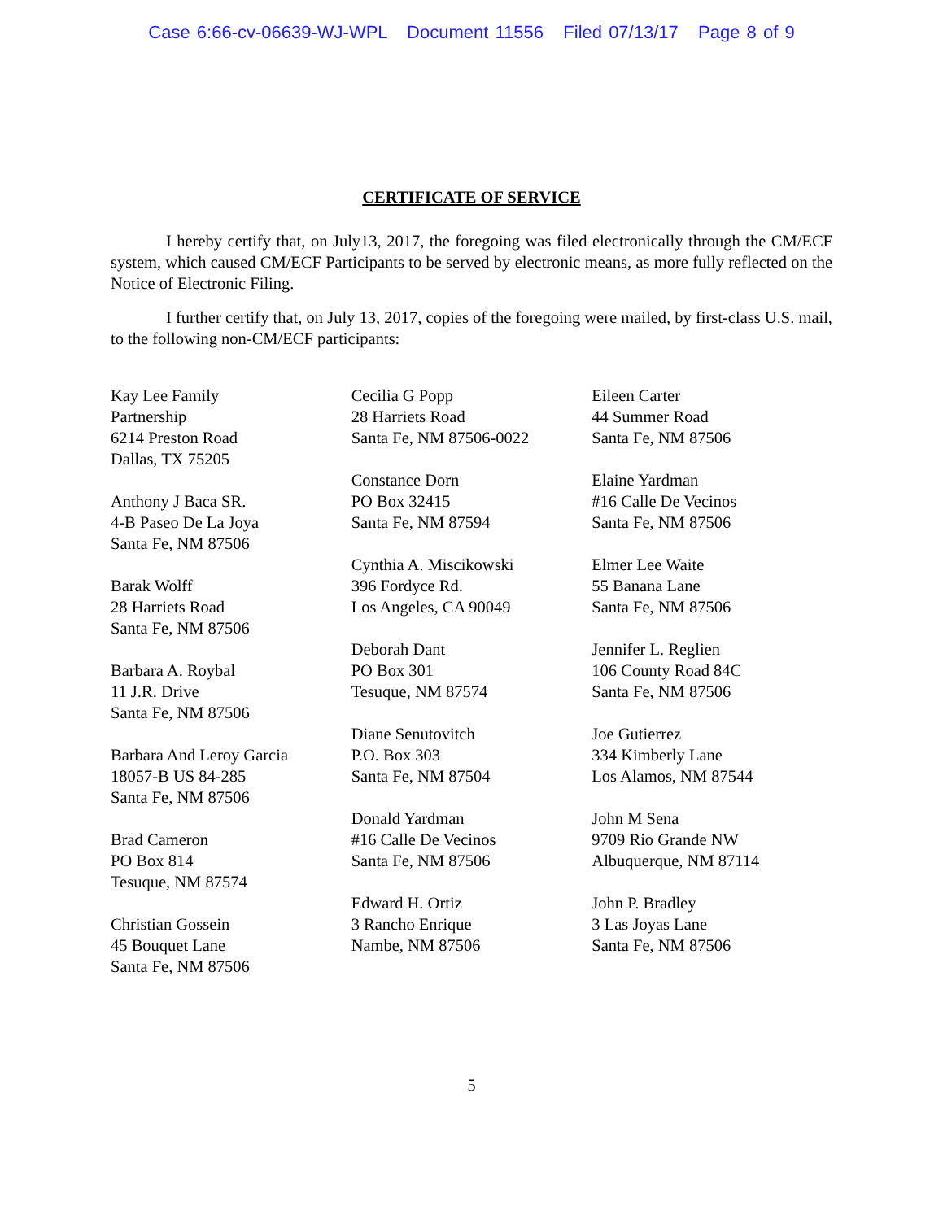Case 6:66-cv-06639-WJ-WPL Document 11556 Filed 07/13/17 Page 8 of 9
CERTIFICATE OF SERVICE
I hereby certify that, on July13, 2017, the foregoing was filed electronically through the CM/ECF system, which caused CM/ECF Participants to be served by electronic means, as more fully reflected on the Notice of Electronic Filing.
I further certify that, on July 13, 2017, copies of the foregoing were mailed, by first-class U.S. mail, to the following non-CM/ECF participants:
Kay Lee Family
Partnership
6214 Preston Road
Dallas, TX 75205
Anthony J Baca SR.
4-B Paseo De La Joya
Santa Fe, NM 87506
Barak Wolff
28 Harriets Road
Santa Fe, NM 87506
Barbara A. Roybal
11 J.R. Drive
Santa Fe, NM 87506
Barbara And Leroy Garcia
18057-B US 84-285
Santa Fe, NM 87506
Brad Cameron
PO Box 814
Tesuque, NM 87574
Christian Gossein
45 Bouquet Lane
Santa Fe, NM 87506
Cecilia G Popp
28 Harriets Road
Santa Fe, NM 87506-0022
Constance Dorn
PO Box 32415
Santa Fe, NM 87594
Cynthia A. Miscikowski
396 Fordyce Rd.
Los Angeles, CA 90049
Deborah Dant
PO Box 301
Tesuque, NM 87574
Diane Senutovitch
P.O. Box 303
Santa Fe, NM 87504
Donald Yardman
#16 Calle De Vecinos
Santa Fe, NM 87506
Edward H. Ortiz
3 Rancho Enrique
Nambe, NM 87506
Eileen Carter
44 Summer Road
Santa Fe, NM 87506
Elaine Yardman
#16 Calle De Vecinos
Santa Fe, NM 87506
Elmer Lee Waite
55 Banana Lane
Santa Fe, NM 87506
Jennifer L. Reglien
106 County Road 84C
Santa Fe, NM 87506
Joe Gutierrez
334 Kimberly Lane
Los Alamos, NM 87544
John M Sena
9709 Rio Grande NW
Albuquerque, NM 87114
John P. Bradley
3 Las Joyas Lane
Santa Fe, NM 87506
5